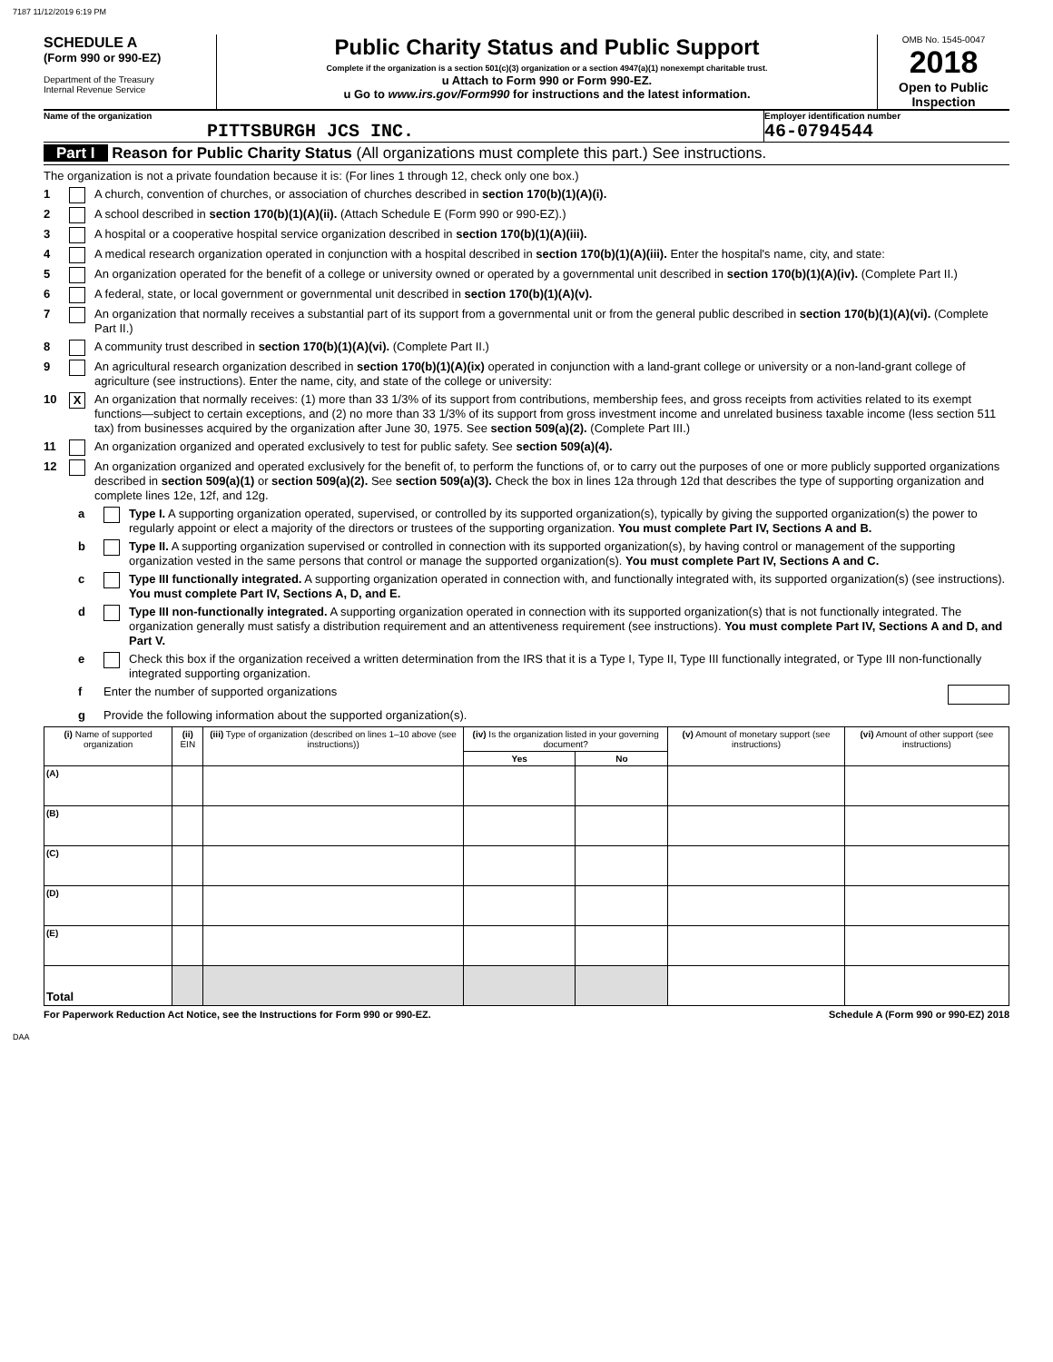7187 11/12/2019 6:19 PM
SCHEDULE A
(Form 990 or 990-EZ)
Department of the Treasury
Internal Revenue Service
Public Charity Status and Public Support
Complete if the organization is a section 501(c)(3) organization or a section 4947(a)(1) nonexempt charitable trust.
u Attach to Form 990 or Form 990-EZ.
u Go to www.irs.gov/Form990 for instructions and the latest information.
OMB No. 1545-0047
2018
Open to Public Inspection
Name of the organization
PITTSBURGH JCS INC.
Employer identification number
46-0794544
Part I Reason for Public Charity Status (All organizations must complete this part.) See instructions.
The organization is not a private foundation because it is: (For lines 1 through 12, check only one box.)
1 A church, convention of churches, or association of churches described in section 170(b)(1)(A)(i).
2 A school described in section 170(b)(1)(A)(ii). (Attach Schedule E (Form 990 or 990-EZ).)
3 A hospital or a cooperative hospital service organization described in section 170(b)(1)(A)(iii).
4 A medical research organization operated in conjunction with a hospital described in section 170(b)(1)(A)(iii). Enter the hospital's name, city, and state:
5 An organization operated for the benefit of a college or university owned or operated by a governmental unit described in section 170(b)(1)(A)(iv). (Complete Part II.)
6 A federal, state, or local government or governmental unit described in section 170(b)(1)(A)(v).
7 An organization that normally receives a substantial part of its support from a governmental unit or from the general public described in section 170(b)(1)(A)(vi). (Complete Part II.)
8 A community trust described in section 170(b)(1)(A)(vi). (Complete Part II.)
9 An agricultural research organization described in section 170(b)(1)(A)(ix) operated in conjunction with a land-grant college or university or a non-land-grant college of agriculture (see instructions). Enter the name, city, and state of the college or university:
10 X An organization that normally receives: (1) more than 33 1/3% of its support from contributions, membership fees, and gross receipts from activities related to its exempt functions—subject to certain exceptions, and (2) no more than 33 1/3% of its support from gross investment income and unrelated business taxable income (less section 511 tax) from businesses acquired by the organization after June 30, 1975. See section 509(a)(2). (Complete Part III.)
11 An organization organized and operated exclusively to test for public safety. See section 509(a)(4).
12 An organization organized and operated exclusively for the benefit of, to perform the functions of, or to carry out the purposes of one or more publicly supported organizations described in section 509(a)(1) or section 509(a)(2). See section 509(a)(3). Check the box in lines 12a through 12d that describes the type of supporting organization and complete lines 12e, 12f, and 12g.
a Type I. A supporting organization operated, supervised, or controlled by its supported organization(s), typically by giving the supported organization(s) the power to regularly appoint or elect a majority of the directors or trustees of the supporting organization. You must complete Part IV, Sections A and B.
b Type II. A supporting organization supervised or controlled in connection with its supported organization(s), by having control or management of the supporting organization vested in the same persons that control or manage the supported organization(s). You must complete Part IV, Sections A and C.
c Type III functionally integrated. A supporting organization operated in connection with, and functionally integrated with, its supported organization(s) (see instructions). You must complete Part IV, Sections A, D, and E.
d Type III non-functionally integrated. A supporting organization operated in connection with its supported organization(s) that is not functionally integrated. The organization generally must satisfy a distribution requirement and an attentiveness requirement (see instructions). You must complete Part IV, Sections A and D, and Part V.
e Check this box if the organization received a written determination from the IRS that it is a Type I, Type II, Type III functionally integrated, or Type III non-functionally integrated supporting organization.
f Enter the number of supported organizations
g Provide the following information about the supported organization(s).
| (i) Name of supported organization | (ii) EIN | (iii) Type of organization (described on lines 1–10 above (see instructions)) | (iv) Is the organization listed in your governing document? | | (v) Amount of monetary support (see instructions) | (vi) Amount of other support (see instructions) |
| --- | --- | --- | --- | --- | --- | --- |
| | | | Yes | No | | |
| (A) | | | | | | |
| (B) | | | | | | |
| (C) | | | | | | |
| (D) | | | | | | |
| (E) | | | | | | |
| Total | | | | | | |
For Paperwork Reduction Act Notice, see the Instructions for Form 990 or 990-EZ. Schedule A (Form 990 or 990-EZ) 2018
DAA